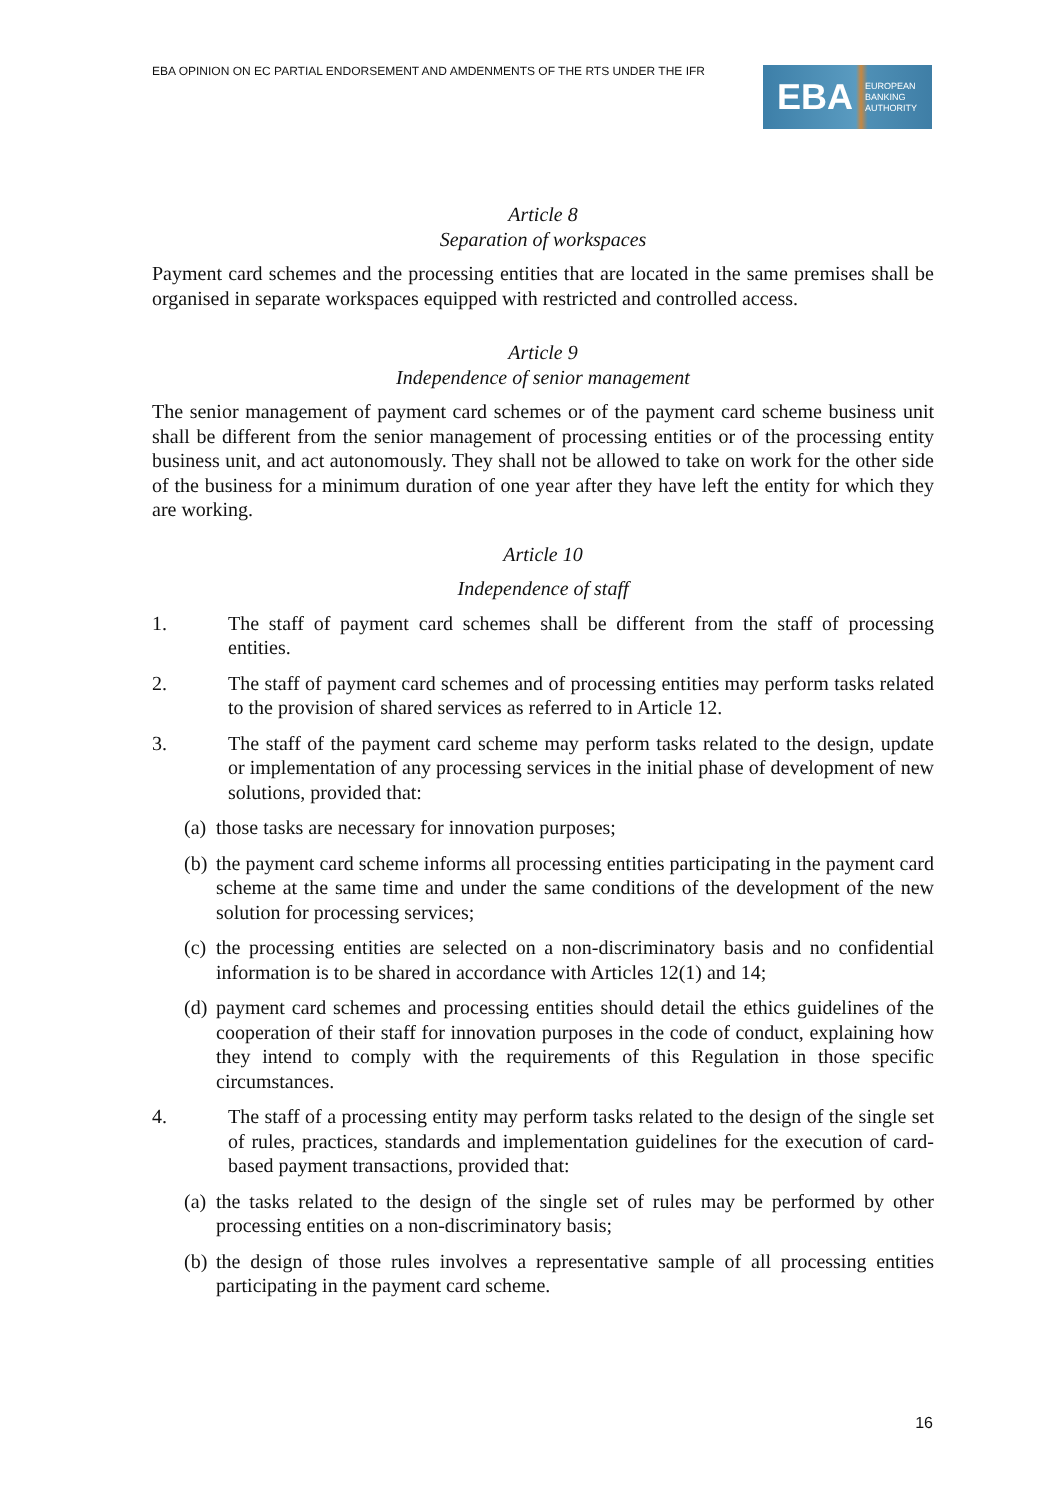EBA OPINION ON EC PARTIAL ENDORSEMENT AND AMDENMENTS OF THE RTS UNDER THE IFR
EBA EUROPEAN
BANKING
AUTHORITY
Article 8
Separation of workspaces
Payment card schemes and the processing entities that are located in the same premises shall be organised in separate workspaces equipped with restricted and controlled access.
Article 9
Independence of senior management
The senior management of payment card schemes or of the payment card scheme business unit shall be different from the senior management of processing entities or of the processing entity business unit, and act autonomously. They shall not be allowed to take on work for the other side of the business for a minimum duration of one year after they have left the entity for which they are working.
Article 10
Independence of staff
1. The staff of payment card schemes shall be different from the staff of processing entities.
2. The staff of payment card schemes and of processing entities may perform tasks related to the provision of shared services as referred to in Article 12.
3. The staff of the payment card scheme may perform tasks related to the design, update or implementation of any processing services in the initial phase of development of new solutions, provided that:
(a) those tasks are necessary for innovation purposes;
(b) the payment card scheme informs all processing entities participating in the payment card scheme at the same time and under the same conditions of the development of the new solution for processing services;
(c) the processing entities are selected on a non-discriminatory basis and no confidential information is to be shared in accordance with Articles 12(1) and 14;
(d) payment card schemes and processing entities should detail the ethics guidelines of the cooperation of their staff for innovation purposes in the code of conduct, explaining how they intend to comply with the requirements of this Regulation in those specific circumstances.
4. The staff of a processing entity may perform tasks related to the design of the single set of rules, practices, standards and implementation guidelines for the execution of card-based payment transactions, provided that:
(a) the tasks related to the design of the single set of rules may be performed by other processing entities on a non-discriminatory basis;
(b) the design of those rules involves a representative sample of all processing entities participating in the payment card scheme.
16